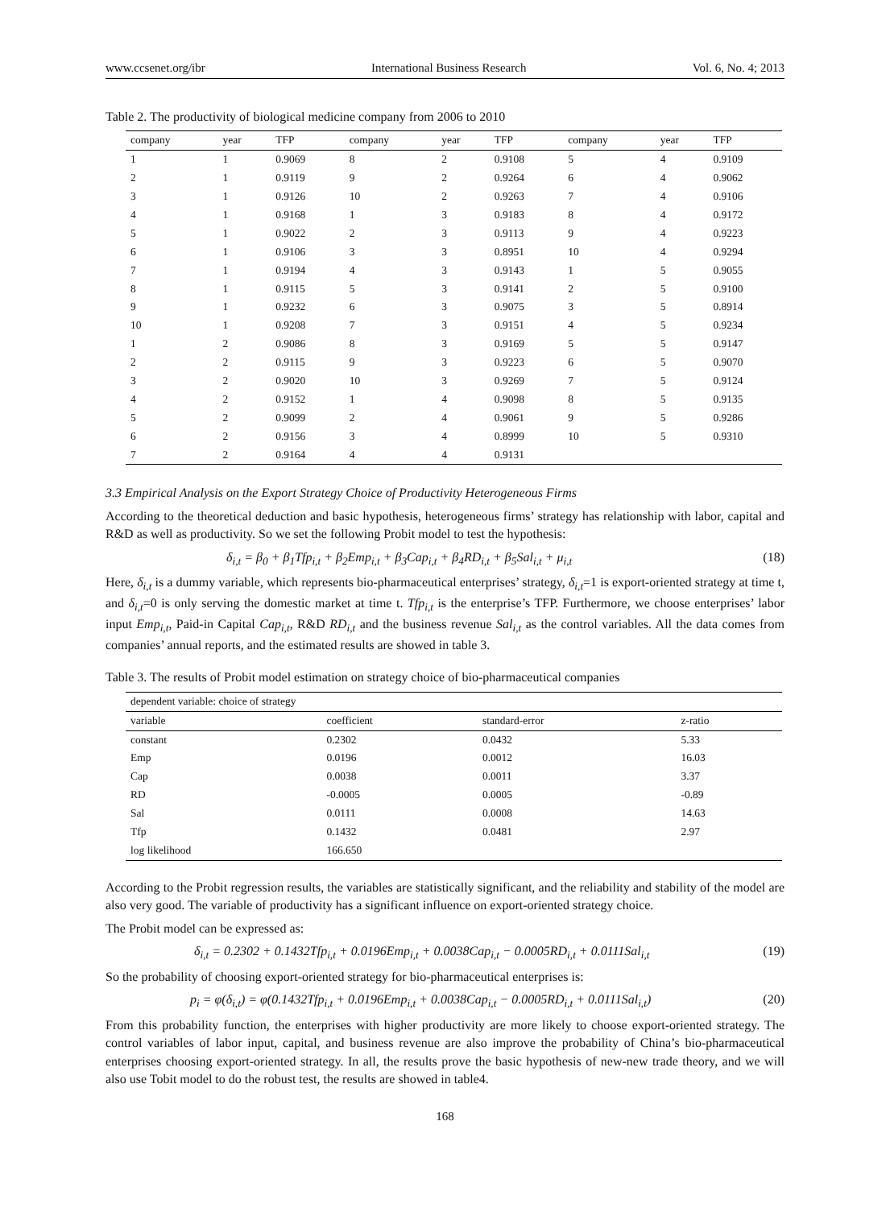www.ccsenet.org/ibr International Business Research Vol. 6, No. 4; 2013
Table 2. The productivity of biological medicine company from 2006 to 2010
| company | year | TFP | company | year | TFP | company | year | TFP |
| --- | --- | --- | --- | --- | --- | --- | --- | --- |
| 1 | 1 | 0.9069 | 8 | 2 | 0.9108 | 5 | 4 | 0.9109 |
| 2 | 1 | 0.9119 | 9 | 2 | 0.9264 | 6 | 4 | 0.9062 |
| 3 | 1 | 0.9126 | 10 | 2 | 0.9263 | 7 | 4 | 0.9106 |
| 4 | 1 | 0.9168 | 1 | 3 | 0.9183 | 8 | 4 | 0.9172 |
| 5 | 1 | 0.9022 | 2 | 3 | 0.9113 | 9 | 4 | 0.9223 |
| 6 | 1 | 0.9106 | 3 | 3 | 0.8951 | 10 | 4 | 0.9294 |
| 7 | 1 | 0.9194 | 4 | 3 | 0.9143 | 1 | 5 | 0.9055 |
| 8 | 1 | 0.9115 | 5 | 3 | 0.9141 | 2 | 5 | 0.9100 |
| 9 | 1 | 0.9232 | 6 | 3 | 0.9075 | 3 | 5 | 0.8914 |
| 10 | 1 | 0.9208 | 7 | 3 | 0.9151 | 4 | 5 | 0.9234 |
| 1 | 2 | 0.9086 | 8 | 3 | 0.9169 | 5 | 5 | 0.9147 |
| 2 | 2 | 0.9115 | 9 | 3 | 0.9223 | 6 | 5 | 0.9070 |
| 3 | 2 | 0.9020 | 10 | 3 | 0.9269 | 7 | 5 | 0.9124 |
| 4 | 2 | 0.9152 | 1 | 4 | 0.9098 | 8 | 5 | 0.9135 |
| 5 | 2 | 0.9099 | 2 | 4 | 0.9061 | 9 | 5 | 0.9286 |
| 6 | 2 | 0.9156 | 3 | 4 | 0.8999 | 10 | 5 | 0.9310 |
| 7 | 2 | 0.9164 | 4 | 4 | 0.9131 | | | |
3.3 Empirical Analysis on the Export Strategy Choice of Productivity Heterogeneous Firms
According to the theoretical deduction and basic hypothesis, heterogeneous firms’ strategy has relationship with labor, capital and R&D as well as productivity. So we set the following Probit model to test the hypothesis:
δ<sub>i,t</sub> = β<sub>0</sub> + β<sub>1</sub>Tfp<sub>i,t</sub> + β<sub>2</sub>Emp<sub>i,t</sub> + β<sub>3</sub>Cap<sub>i,t</sub> + β<sub>4</sub>RD<sub>i,t</sub> + β<sub>5</sub>Sal<sub>i,t</sub> + μ<sub>i,t</sub> (18)
Here, δ<sub>i,t</sub> is a dummy variable, which represents bio-pharmaceutical enterprises’ strategy, δ<sub>i,t</sub>=1 is export-oriented strategy at time t, and δ<sub>i,t</sub>=0 is only serving the domestic market at time t. Tfp<sub>i,t</sub> is the enterprise’s TFP. Furthermore, we choose enterprises’ labor input Emp<sub>i,t</sub>, Paid-in Capital Cap<sub>i,t</sub>, R&D RD<sub>i,t</sub> and the business revenue Sal<sub>i,t</sub> as the control variables. All the data comes from companies’ annual reports, and the estimated results are showed in table 3.
Table 3. The results of Probit model estimation on strategy choice of bio-pharmaceutical companies
| dependent variable: choice of strategy | | | |
| --- | --- | --- | --- |
| variable | coefficient | standard-error | z-ratio |
| constant | 0.2302 | 0.0432 | 5.33 |
| Emp | 0.0196 | 0.0012 | 16.03 |
| Cap | 0.0038 | 0.0011 | 3.37 |
| RD | -0.0005 | 0.0005 | -0.89 |
| Sal | 0.0111 | 0.0008 | 14.63 |
| Tfp | 0.1432 | 0.0481 | 2.97 |
| log likelihood | 166.650 | | |
According to the Probit regression results, the variables are statistically significant, and the reliability and stability of the model are also very good. The variable of productivity has a significant influence on export-oriented strategy choice.
The Probit model can be expressed as:
δ<sub>i,t</sub> = 0.2302 + 0.1432Tfp<sub>i,t</sub> + 0.0196Emp<sub>i,t</sub> + 0.0038Cap<sub>i,t</sub> − 0.0005RD<sub>i,t</sub> + 0.0111Sal<sub>i,t</sub> (19)
So the probability of choosing export-oriented strategy for bio-pharmaceutical enterprises is:
p<sub>i</sub> = φ(δ<sub>i,t</sub>) = φ(0.1432Tfp<sub>i,t</sub> + 0.0196Emp<sub>i,t</sub> + 0.0038Cap<sub>i,t</sub> − 0.0005RD<sub>i,t</sub> + 0.0111Sal<sub>i,t</sub>) (20)
From this probability function, the enterprises with higher productivity are more likely to choose export-oriented strategy. The control variables of labor input, capital, and business revenue are also improve the probability of China’s bio-pharmaceutical enterprises choosing export-oriented strategy. In all, the results prove the basic hypothesis of new-new trade theory, and we will also use Tobit model to do the robust test, the results are showed in table4.
168